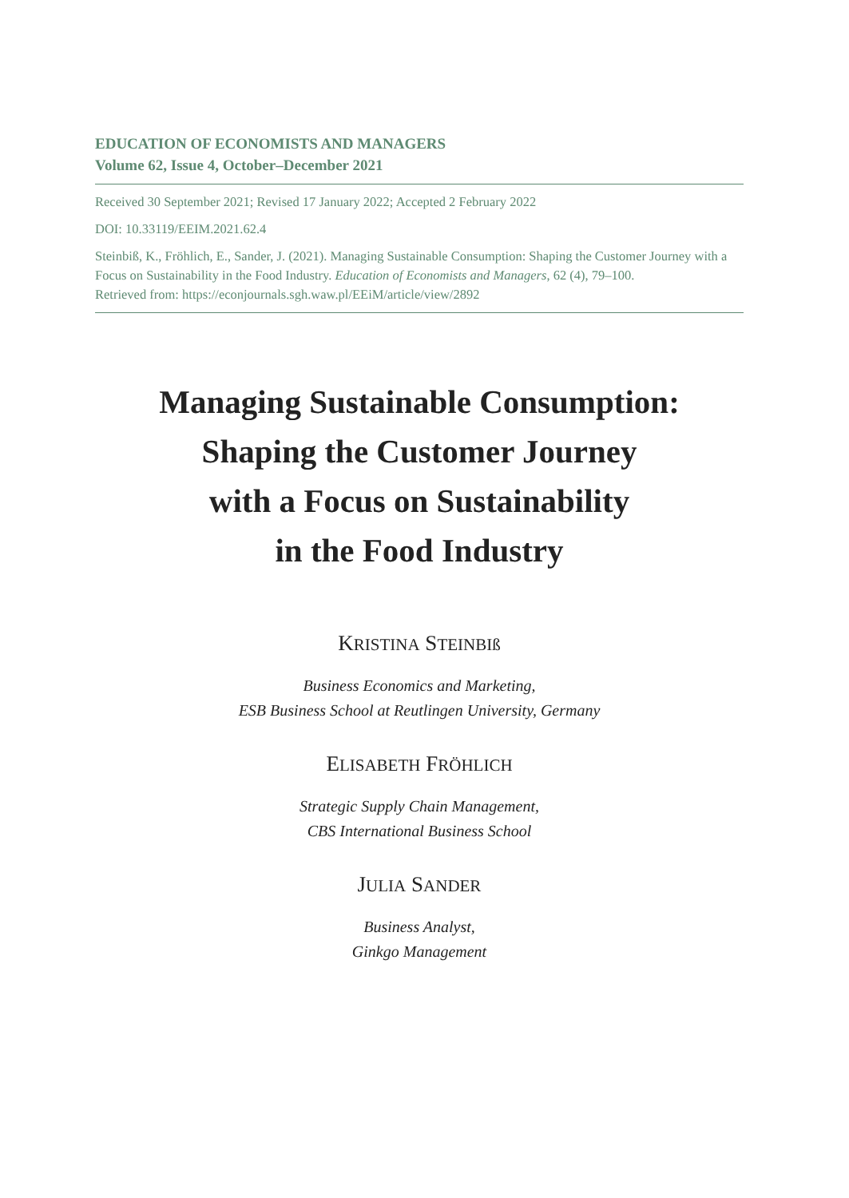EDUCATION OF ECONOMISTS AND MANAGERS
Volume 62, Issue 4, October–December 2021
Received 30 September 2021; Revised 17 January 2022; Accepted 2 February 2022
DOI: 10.33119/EEIM.2021.62.4
Steinbiß, K., Fröhlich, E., Sander, J. (2021). Managing Sustainable Consumption: Shaping the Customer Journey with a Focus on Sustainability in the Food Industry. Education of Economists and Managers, 62 (4), 79–100.
Retrieved from: https://econjournals.sgh.waw.pl/EEiM/article/view/2892
Managing Sustainable Consumption:
Shaping the Customer Journey
with a Focus on Sustainability
in the Food Industry
KRISTINA STEINBIß
Business Economics and Marketing,
ESB Business School at Reutlingen University, Germany
ELISABETH FRÖHLICH
Strategic Supply Chain Management,
CBS International Business School
JULIA SANDER
Business Analyst,
Ginkgo Management